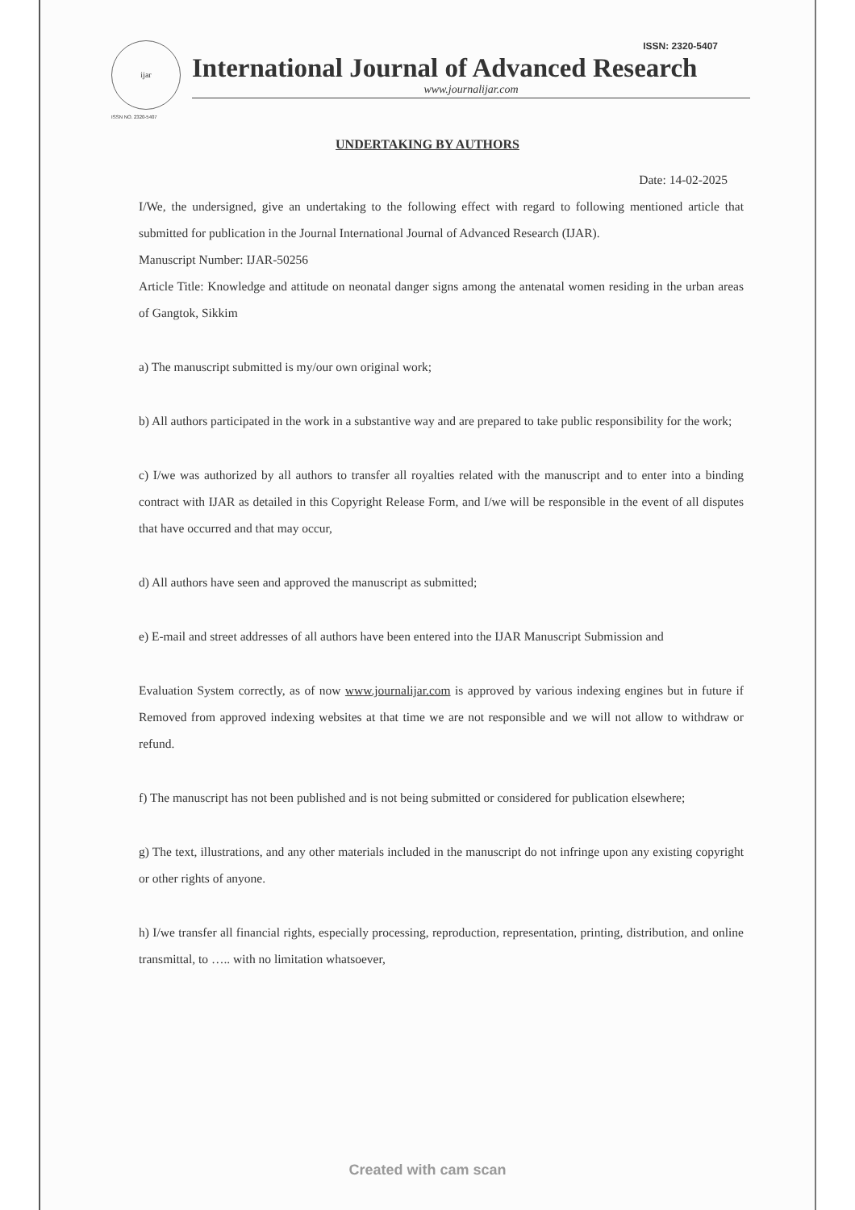ijar
ISSN NO. 2320-5407
ISSN: 2320-5407
International Journal of Advanced Research
www.journalijar.com
UNDERTAKING BY AUTHORS
Date: 14-02-2025
I/We, the undersigned, give an undertaking to the following effect with regard to following mentioned article that submitted for publication in the Journal International Journal of Advanced Research (IJAR).
Manuscript Number: IJAR-50256
Article Title: Knowledge and attitude on neonatal danger signs among the antenatal women residing in the urban areas of Gangtok, Sikkim
a) The manuscript submitted is my/our own original work;
b) All authors participated in the work in a substantive way and are prepared to take public responsibility for the work;
c) I/we was authorized by all authors to transfer all royalties related with the manuscript and to enter into a binding contract with IJAR as detailed in this Copyright Release Form, and I/we will be responsible in the event of all disputes that have occurred and that may occur,
d) All authors have seen and approved the manuscript as submitted;
e) E-mail and street addresses of all authors have been entered into the IJAR Manuscript Submission and
Evaluation System correctly, as of now www.journalijar.com is approved by various indexing engines but in future if Removed from approved indexing websites at that time we are not responsible and we will not allow to withdraw or refund.
f) The manuscript has not been published and is not being submitted or considered for publication elsewhere;
g) The text, illustrations, and any other materials included in the manuscript do not infringe upon any existing copyright or other rights of anyone.
h) I/we transfer all financial rights, especially processing, reproduction, representation, printing, distribution, and online transmittal, to ….. with no limitation whatsoever,
Created with cam scan